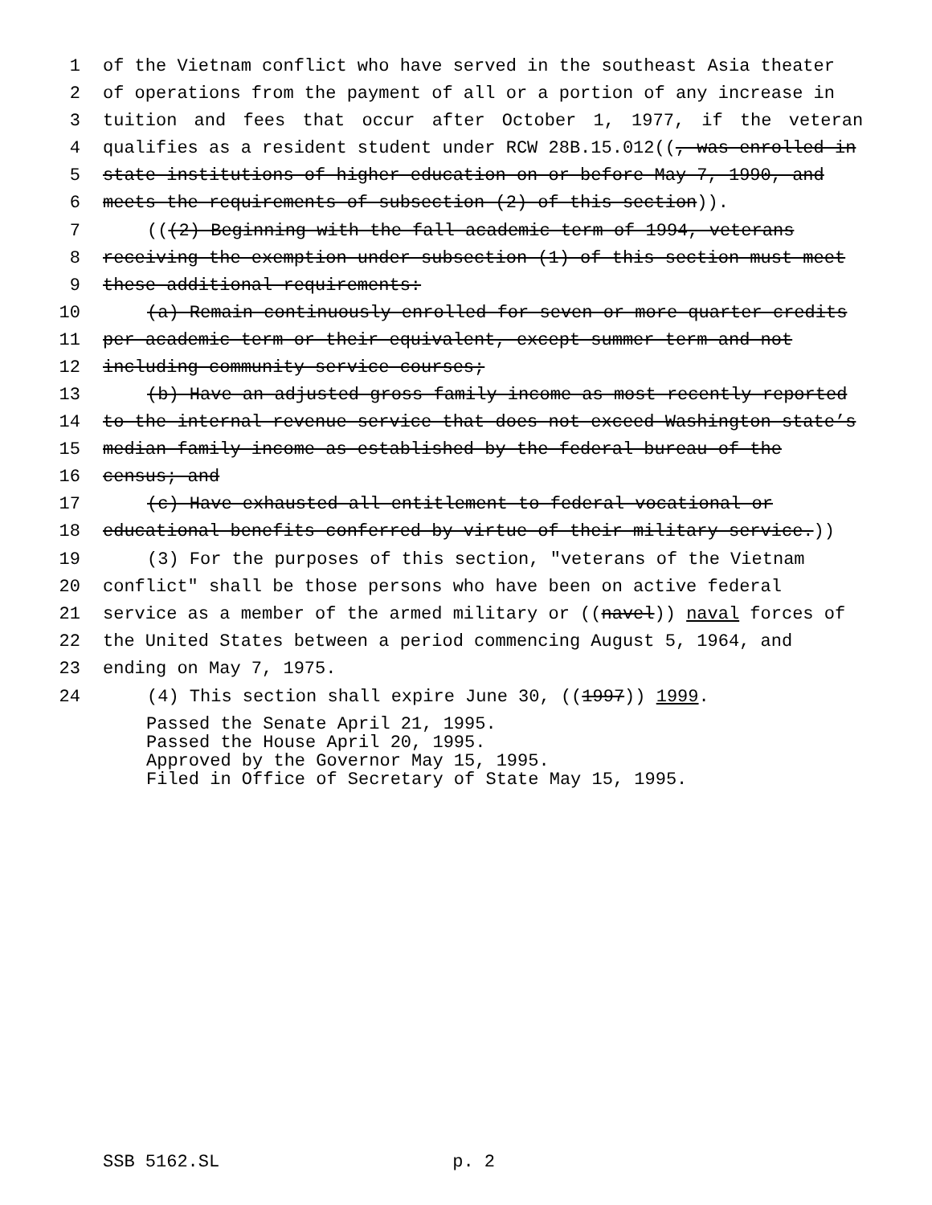1 of the Vietnam conflict who have served in the southeast Asia theater
2 of operations from the payment of all or a portion of any increase in
3 tuition and fees that occur after October 1, 1977, if the veteran
4 qualifies as a resident student under RCW 28B.15.012((, was enrolled in
5 state institutions of higher education on or before May 7, 1990, and
6 meets the requirements of subsection (2) of this section)).
7 (((2) Beginning with the fall academic term of 1994, veterans
8 receiving the exemption under subsection (1) of this section must meet
9 these additional requirements:
10 (a) Remain continuously enrolled for seven or more quarter credits
11 per academic term or their equivalent, except summer term and not
12 including community service courses;
13 (b) Have an adjusted gross family income as most recently reported
14 to the internal revenue service that does not exceed Washington state’s
15 median family income as established by the federal bureau of the
16 census; and
17 (c) Have exhausted all entitlement to federal vocational or
18 educational benefits conferred by virtue of their military service.))
19 (3) For the purposes of this section, "veterans of the Vietnam
20 conflict" shall be those persons who have been on active federal
21 service as a member of the armed military or ((navel)) naval forces of
22 the United States between a period commencing August 5, 1964, and
23 ending on May 7, 1975.
24 (4) This section shall expire June 30, ((1997)) 1999.
Passed the Senate April 21, 1995.
Passed the House April 20, 1995.
Approved by the Governor May 15, 1995.
Filed in Office of Secretary of State May 15, 1995.
SSB 5162.SL p. 2